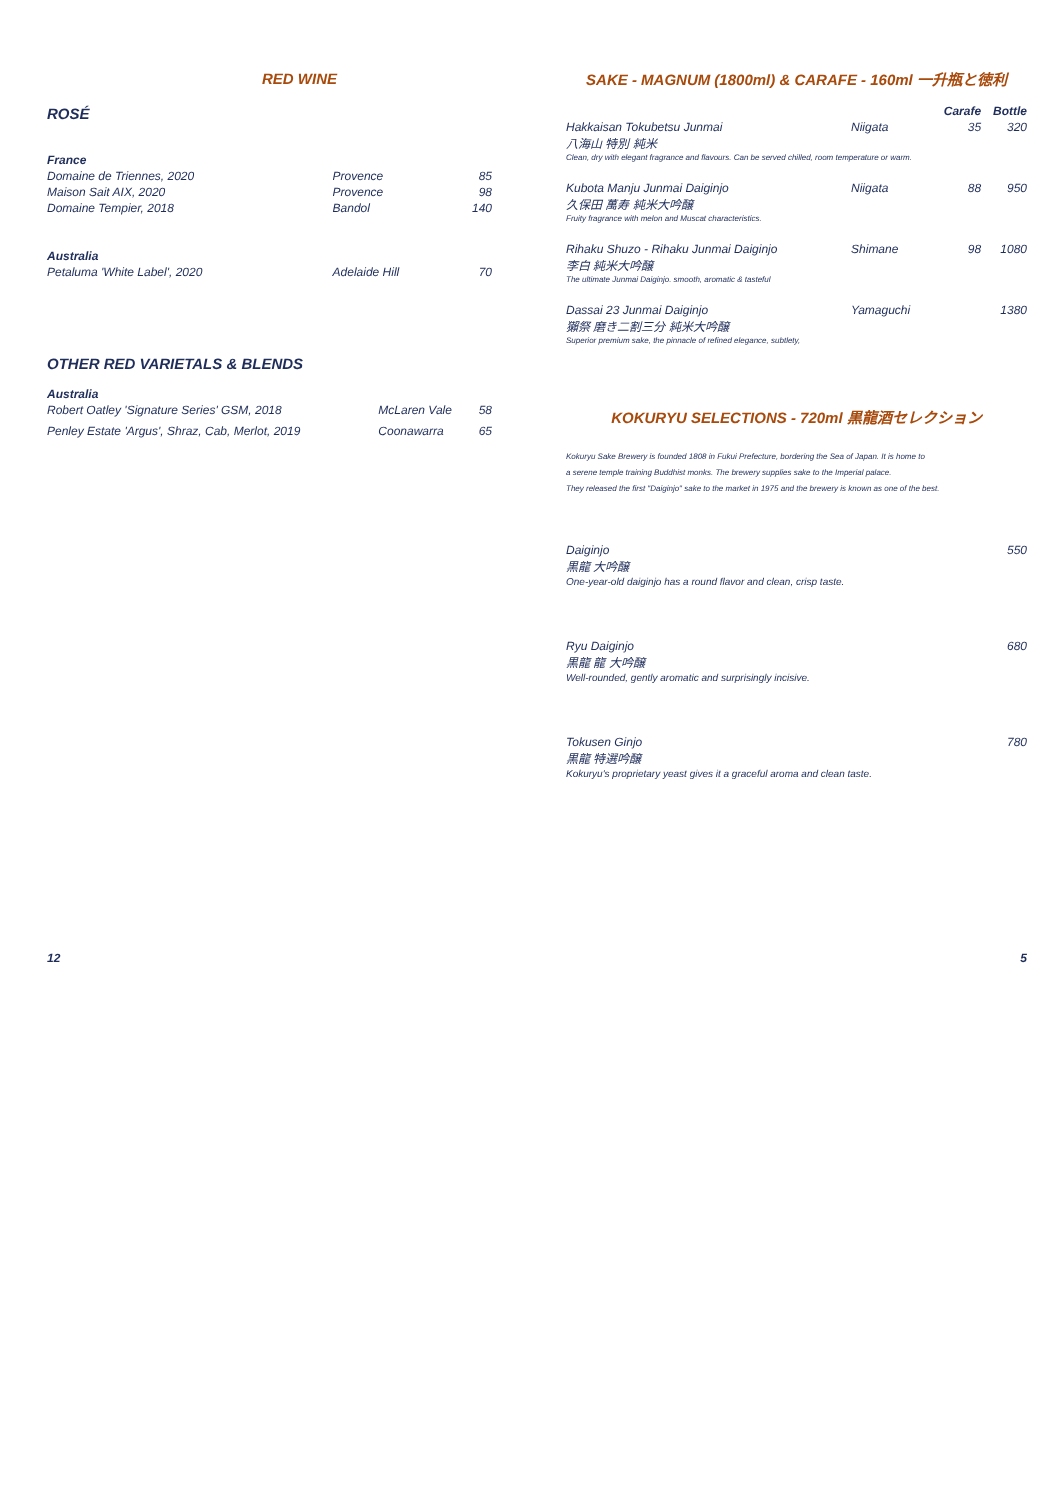RED WINE
ROSÉ
| France | | |
| Domaine de Triennes, 2020 | Provence | 85 |
| Maison Sait AIX, 2020 | Provence | 98 |
| Domaine Tempier, 2018 | Bandol | 140 |
| Australia | | |
| Petaluma 'White Label', 2020 | Adelaide Hill | 70 |
OTHER RED VARIETALS & BLENDS
| Australia | | |
| Robert Oatley 'Signature Series' GSM, 2018 | McLaren Vale | 58 |
| Penley Estate 'Argus', Shraz, Cab, Merlot, 2019 | Coonawarra | 65 |
SAKE - MAGNUM (1800ml) & CARAFE - 160ml 一升瓶と徳利
| | | Carafe | Bottle |
| Hakkaisan Tokubetsu Junmai 八海山 特別 純米 | Niigata | 35 | 320 |
| Clean, dry with elegant fragrance and flavours. Can be served chilled, room temperature or warm. | | | |
| Kubota Manju Junmai Daiginjo 久保田 萬寿 純米大吟醸 | Niigata | 88 | 950 |
| Fruity fragrance with melon and Muscat characteristics. | | | |
| Rihaku Shuzo - Rihaku Junmai Daiginjo 李白 純米大吟醸 | Shimane | 98 | 1080 |
| The ultimate Junmai Daiginjo. smooth, aromatic & tasteful | | | |
| Dassai 23 Junmai Daiginjo 獺祭 磨き二割三分 純米大吟醸 | Yamaguchi | | 1380 |
| Superior premium sake, the pinnacle of refined elegance, subtlety, | | | |
KOKURYU SELECTIONS - 720ml 黒龍酒セレクション
Kokuryu Sake Brewery is founded 1808 in Fukui Prefecture, bordering the Sea of Japan. It is home to
a serene temple training Buddhist monks. The brewery supplies sake to the Imperial palace.
They released the first "Daiginjo" sake to the market in 1975 and the brewery is known as one of the best.
| Daiginjo 黒龍 大吟醸 One-year-old daiginjo has a round flavor and clean, crisp taste. | 550 |
| Ryu Daiginjo 黒龍 龍 大吟醸 Well-rounded, gently aromatic and surprisingly incisive. | 680 |
| Tokusen Ginjo 黒龍 特選吟醸 Kokuryu's proprietary yeast gives it a graceful aroma and clean taste. | 780 |
12 5